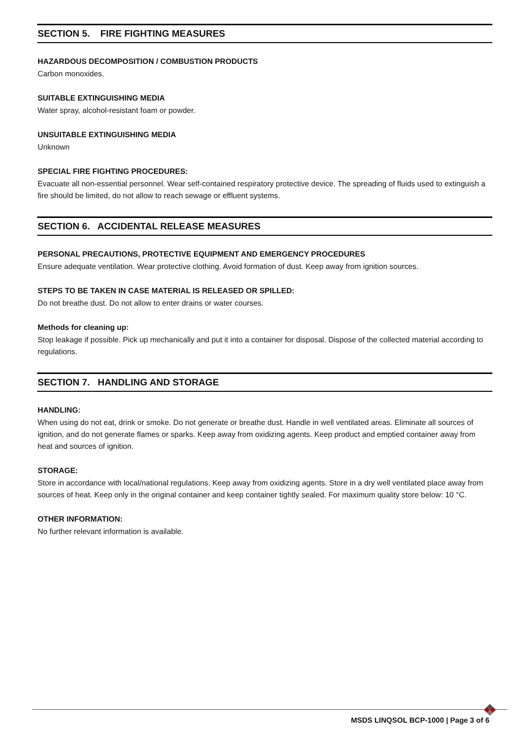SECTION 5. FIRE FIGHTING MEASURES
HAZARDOUS DECOMPOSITION / COMBUSTION PRODUCTS
Carbon monoxides.
SUITABLE EXTINGUISHING MEDIA
Water spray, alcohol-resistant foam or powder.
UNSUITABLE EXTINGUISHING MEDIA
Unknown
SPECIAL FIRE FIGHTING PROCEDURES:
Evacuate all non-essential personnel. Wear self-contained respiratory protective device. The spreading of fluids used to extinguish a fire should be limited, do not allow to reach sewage or effluent systems.
SECTION 6. ACCIDENTAL RELEASE MEASURES
PERSONAL PRECAUTIONS, PROTECTIVE EQUIPMENT AND EMERGENCY PROCEDURES
Ensure adequate ventilation. Wear protective clothing. Avoid formation of dust. Keep away from ignition sources.
STEPS TO BE TAKEN IN CASE MATERIAL IS RELEASED OR SPILLED:
Do not breathe dust. Do not allow to enter drains or water courses.
Methods for cleaning up:
Stop leakage if possible. Pick up mechanically and put it into a container for disposal. Dispose of the collected material according to regulations.
SECTION 7. HANDLING AND STORAGE
HANDLING:
When using do not eat, drink or smoke. Do not generate or breathe dust. Handle in well ventilated areas. Eliminate all sources of ignition, and do not generate flames or sparks. Keep away from oxidizing agents. Keep product and emptied container away from heat and sources of ignition.
STORAGE:
Store in accordance with local/national regulations. Keep away from oxidizing agents. Store in a dry well ventilated place away from sources of heat. Keep only in the original container and keep container tightly sealed. For maximum quality store below: 10 °C.
OTHER INFORMATION:
No further relevant information is available.
MSDS LINQSOL BCP-1000 | Page 3 of 6